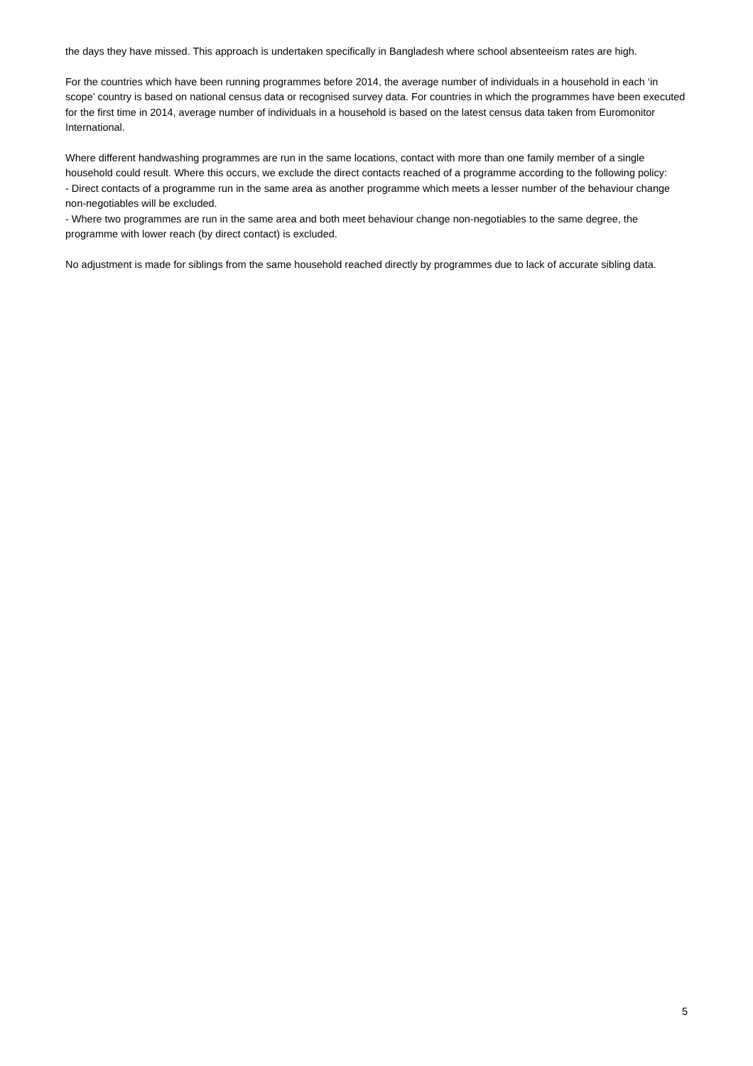the days they have missed. This approach is undertaken specifically in Bangladesh where school absenteeism rates are high.
For the countries which have been running programmes before 2014, the average number of individuals in a household in each ‘in scope’ country is based on national census data or recognised survey data. For countries in which the programmes have been executed for the first time in 2014, average number of individuals in a household is based on the latest census data taken from Euromonitor International.
Where different handwashing programmes are run in the same locations, contact with more than one family member of a single household could result. Where this occurs, we exclude the direct contacts reached of a programme according to the following policy:
- Direct contacts of a programme run in the same area as another programme which meets a lesser number of the behaviour change non-negotiables will be excluded.
- Where two programmes are run in the same area and both meet behaviour change non-negotiables to the same degree, the programme with lower reach (by direct contact) is excluded.
No adjustment is made for siblings from the same household reached directly by programmes due to lack of accurate sibling data.
5